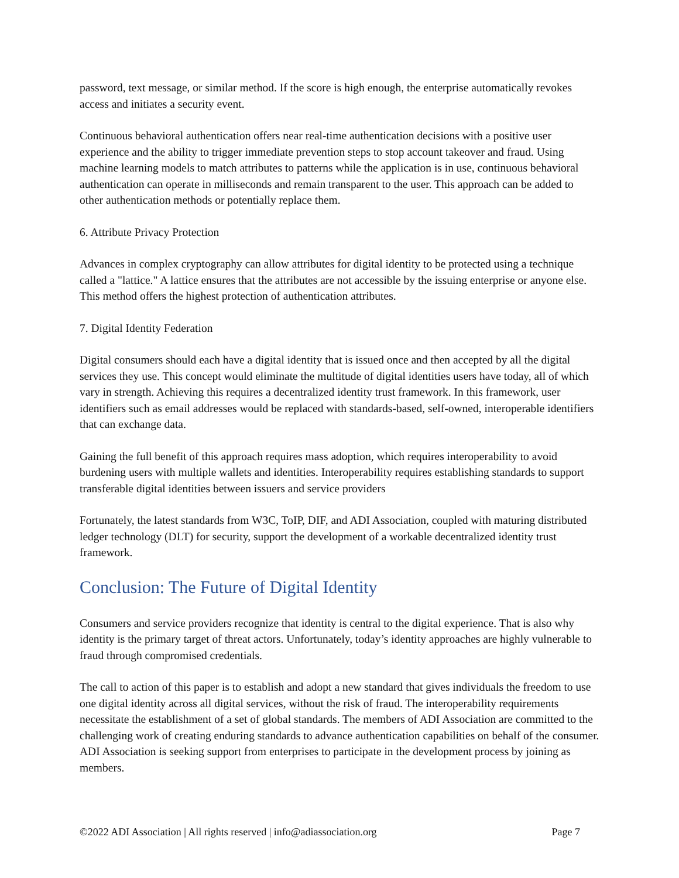password, text message, or similar method. If the score is high enough, the enterprise automatically revokes access and initiates a security event.
Continuous behavioral authentication offers near real-time authentication decisions with a positive user experience and the ability to trigger immediate prevention steps to stop account takeover and fraud. Using machine learning models to match attributes to patterns while the application is in use, continuous behavioral authentication can operate in milliseconds and remain transparent to the user. This approach can be added to other authentication methods or potentially replace them.
6. Attribute Privacy Protection
Advances in complex cryptography can allow attributes for digital identity to be protected using a technique called a "lattice." A lattice ensures that the attributes are not accessible by the issuing enterprise or anyone else. This method offers the highest protection of authentication attributes.
7. Digital Identity Federation
Digital consumers should each have a digital identity that is issued once and then accepted by all the digital services they use. This concept would eliminate the multitude of digital identities users have today, all of which vary in strength. Achieving this requires a decentralized identity trust framework. In this framework, user identifiers such as email addresses would be replaced with standards-based, self-owned, interoperable identifiers that can exchange data.
Gaining the full benefit of this approach requires mass adoption, which requires interoperability to avoid burdening users with multiple wallets and identities. Interoperability requires establishing standards to support transferable digital identities between issuers and service providers
Fortunately, the latest standards from W3C, ToIP, DIF, and ADI Association, coupled with maturing distributed ledger technology (DLT) for security, support the development of a workable decentralized identity trust framework.
Conclusion: The Future of Digital Identity
Consumers and service providers recognize that identity is central to the digital experience. That is also why identity is the primary target of threat actors. Unfortunately, today’s identity approaches are highly vulnerable to fraud through compromised credentials.
The call to action of this paper is to establish and adopt a new standard that gives individuals the freedom to use one digital identity across all digital services, without the risk of fraud. The interoperability requirements necessitate the establishment of a set of global standards. The members of ADI Association are committed to the challenging work of creating enduring standards to advance authentication capabilities on behalf of the consumer. ADI Association is seeking support from enterprises to participate in the development process by joining as members.
©2022 ADI Association | All rights reserved | info@adiassociation.org Page 7